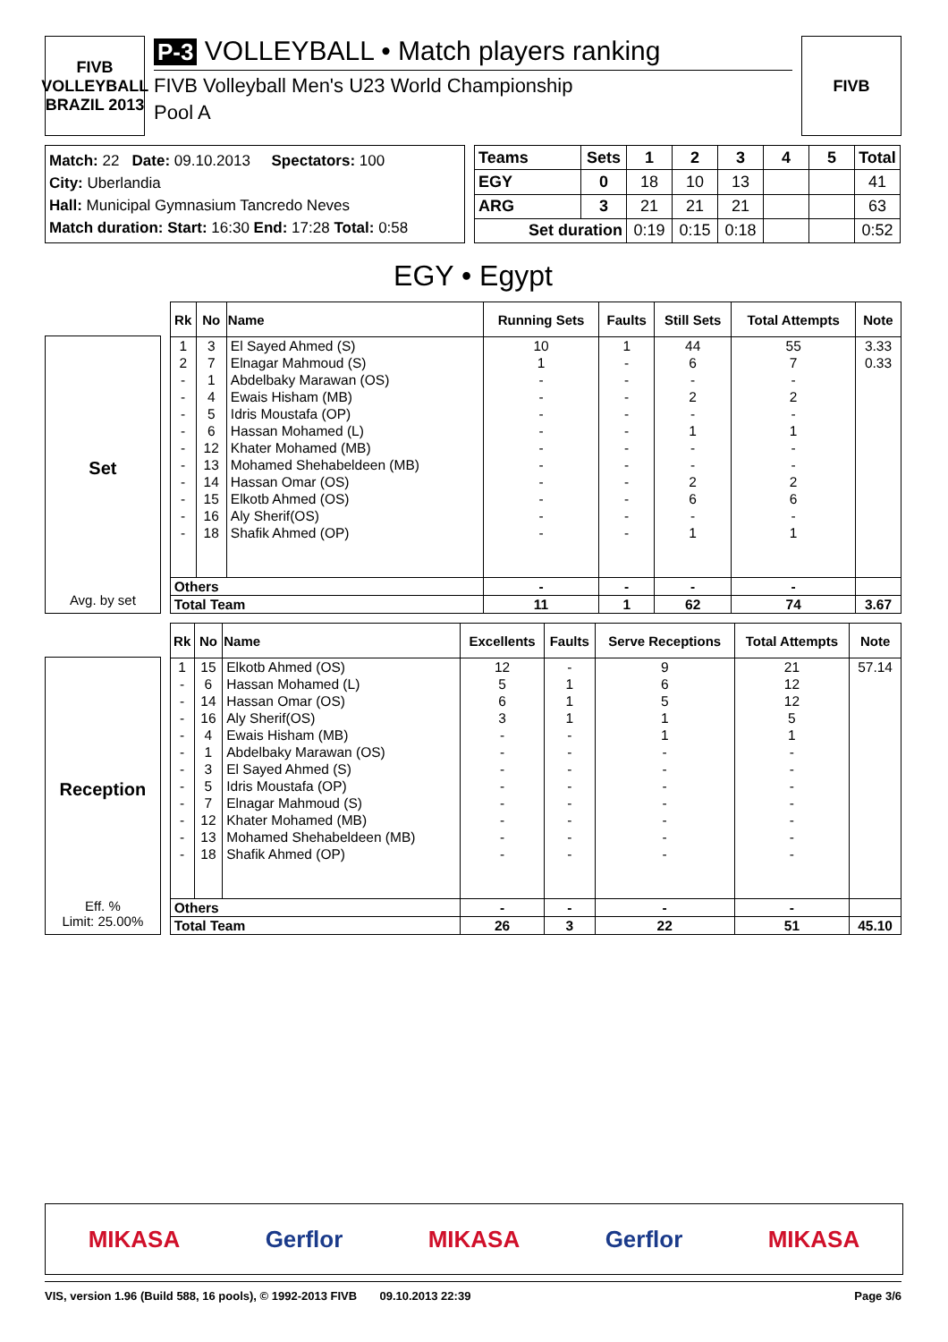FIVB
VOLLEYBALL BRAZIL 2013
P-3 VOLLEYBALL • Match players ranking
FIVB Volleyball Men's U23 World Championship
Pool A
FIVB
Match: 22 Date: 09.10.2013 Spectators: 100
City: Uberlandia
Hall: Municipal Gymnasium Tancredo Neves
Match duration: Start: 16:30 End: 17:28 Total: 0:58
| Teams | Sets | 1 | 2 | 3 | 4 | 5 | Total |
| --- | --- | --- | --- | --- | --- | --- | --- |
| EGY | 0 | 18 | 10 | 13 | | | 41 |
| ARG | 3 | 21 | 21 | 21 | | | 63 |
| Set duration | | 0:19 | 0:15 | 0:18 | | | 0:52 |
EGY • Egypt
Set
Avg. by set
| Rk | No | Name | Running Sets | Faults | Still Sets | Total Attempts | Note |
| --- | --- | --- | --- | --- | --- | --- | --- |
| 1 | 3 | El Sayed Ahmed (S) | 10 | 1 | 44 | 55 | 3.33 |
| 2 | 7 | Elnagar Mahmoud (S) | 1 | - | 6 | 7 | 0.33 |
| - | 1 | Abdelbaky Marawan (OS) | - | - | - | - | |
| - | 4 | Ewais Hisham (MB) | - | - | 2 | 2 | |
| - | 5 | Idris Moustafa (OP) | - | - | - | - | |
| - | 6 | Hassan Mohamed (L) | - | - | 1 | 1 | |
| - | 12 | Khater Mohamed (MB) | - | - | - | - | |
| - | 13 | Mohamed Shehabeldeen (MB) | - | - | - | - | |
| - | 14 | Hassan Omar (OS) | - | - | 2 | 2 | |
| - | 15 | Elkotb Ahmed (OS) | - | - | 6 | 6 | |
| - | 16 | Aly Sherif(OS) | - | - | - | - | |
| - | 18 | Shafik Ahmed (OP) | - | - | 1 | 1 | |
| Others | | | - | - | - | - | |
| Total Team | | | 11 | 1 | 62 | 74 | 3.67 |
Reception
Eff. %
Limit: 25.00%
| Rk | No | Name | Excellents | Faults | Serve Receptions | Total Attempts | Note |
| --- | --- | --- | --- | --- | --- | --- | --- |
| 1 | 15 | Elkotb Ahmed (OS) | 12 | - | 9 | 21 | 57.14 |
| - | 6 | Hassan Mohamed (L) | 5 | 1 | 6 | 12 | |
| - | 14 | Hassan Omar (OS) | 6 | 1 | 5 | 12 | |
| - | 16 | Aly Sherif(OS) | 3 | 1 | 1 | 5 | |
| - | 4 | Ewais Hisham (MB) | - | - | 1 | 1 | |
| - | 1 | Abdelbaky Marawan (OS) | - | - | - | - | |
| - | 3 | El Sayed Ahmed (S) | - | - | - | - | |
| - | 5 | Idris Moustafa (OP) | - | - | - | - | |
| - | 7 | Elnagar Mahmoud (S) | - | - | - | - | |
| - | 12 | Khater Mohamed (MB) | - | - | - | - | |
| - | 13 | Mohamed Shehabeldeen (MB) | - | - | - | - | |
| - | 18 | Shafik Ahmed (OP) | - | - | - | - | |
| Others | | | - | - | - | - | |
| Total Team | | | 26 | 3 | 22 | 51 | 45.10 |
MIKASA Gerflor MIKASA Gerflor MIKASA
VIS, version 1.96 (Build 588, 16 pools), © 1992-2013 FIVB 09.10.2013 22:39 Page 3/6